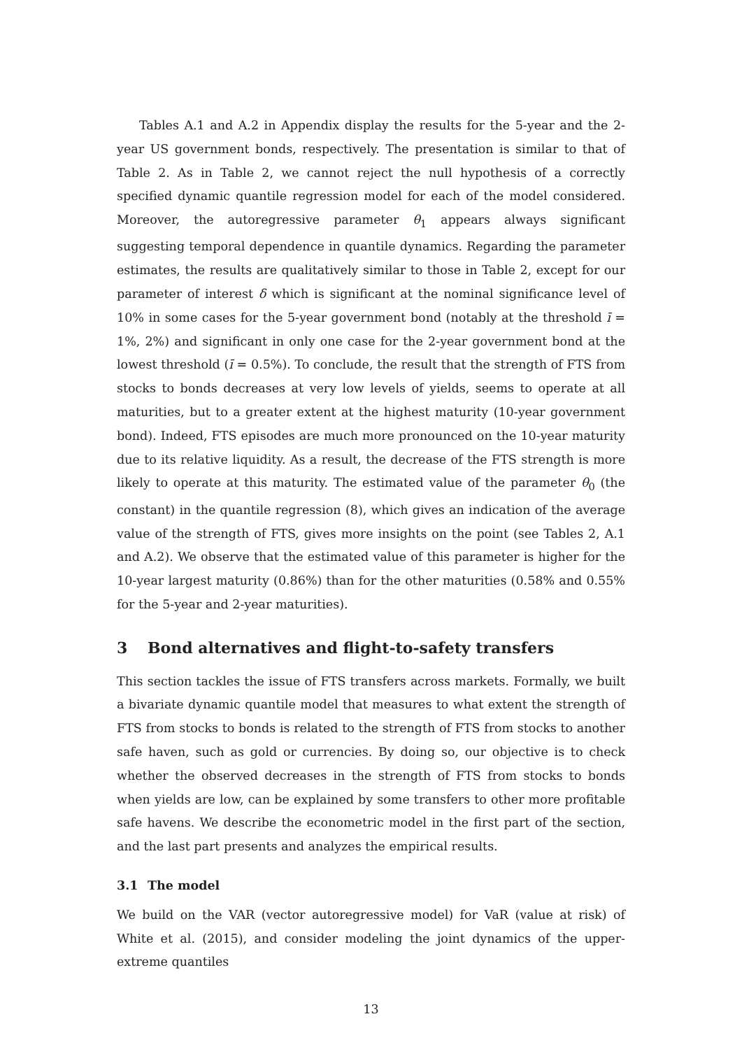Tables A.1 and A.2 in Appendix display the results for the 5-year and the 2-year US government bonds, respectively. The presentation is similar to that of Table 2. As in Table 2, we cannot reject the null hypothesis of a correctly specified dynamic quantile regression model for each of the model considered. Moreover, the autoregressive parameter θ<sub>1</sub> appears always significant suggesting temporal dependence in quantile dynamics. Regarding the parameter estimates, the results are qualitatively similar to those in Table 2, except for our parameter of interest δ which is significant at the nominal significance level of 10% in some cases for the 5-year government bond (notably at the threshold ī = 1%, 2%) and significant in only one case for the 2-year government bond at the lowest threshold (ī = 0.5%). To conclude, the result that the strength of FTS from stocks to bonds decreases at very low levels of yields, seems to operate at all maturities, but to a greater extent at the highest maturity (10-year government bond). Indeed, FTS episodes are much more pronounced on the 10-year maturity due to its relative liquidity. As a result, the decrease of the FTS strength is more likely to operate at this maturity. The estimated value of the parameter θ<sub>0</sub> (the constant) in the quantile regression (8), which gives an indication of the average value of the strength of FTS, gives more insights on the point (see Tables 2, A.1 and A.2). We observe that the estimated value of this parameter is higher for the 10-year largest maturity (0.86%) than for the other maturities (0.58% and 0.55% for the 5-year and 2-year maturities).
3 Bond alternatives and flight-to-safety transfers
This section tackles the issue of FTS transfers across markets. Formally, we built a bivariate dynamic quantile model that measures to what extent the strength of FTS from stocks to bonds is related to the strength of FTS from stocks to another safe haven, such as gold or currencies. By doing so, our objective is to check whether the observed decreases in the strength of FTS from stocks to bonds when yields are low, can be explained by some transfers to other more profitable safe havens. We describe the econometric model in the first part of the section, and the last part presents and analyzes the empirical results.
3.1 The model
We build on the VAR (vector autoregressive model) for VaR (value at risk) of White et al. (2015), and consider modeling the joint dynamics of the upper-extreme quantiles
13